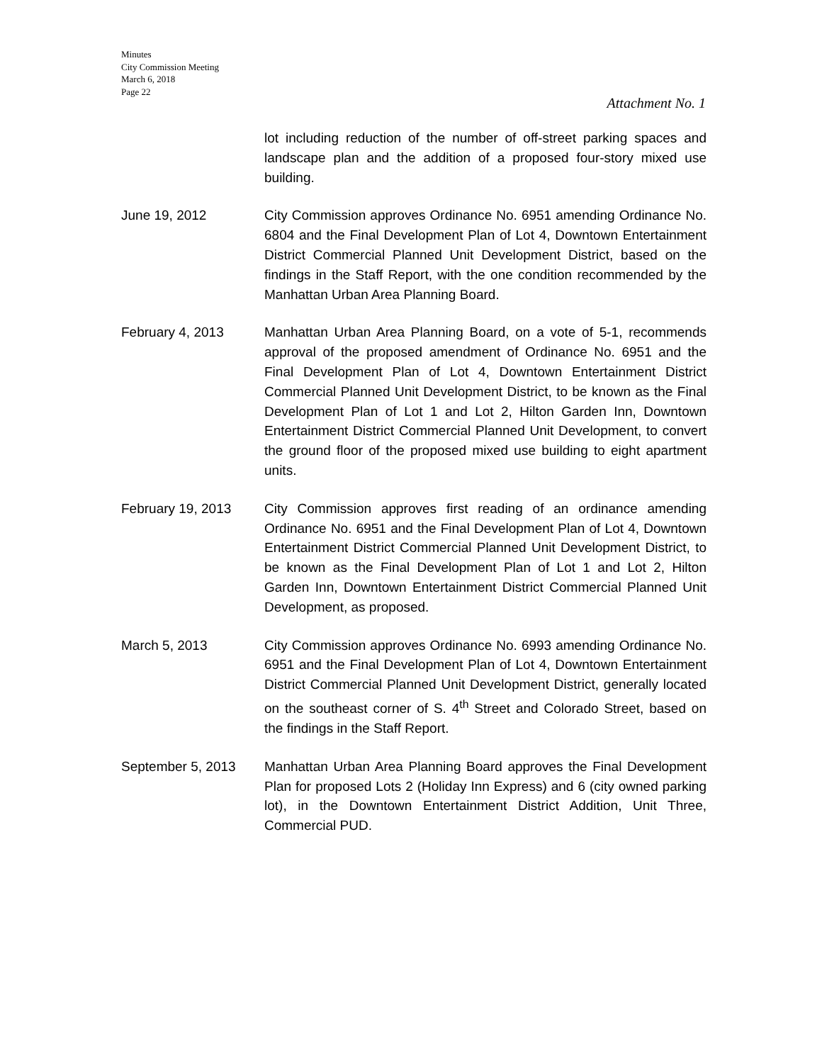Minutes
City Commission Meeting
March 6, 2018
Page 22
Attachment No. 1
lot including reduction of the number of off-street parking spaces and landscape plan and the addition of a proposed four-story mixed use building.
June 19, 2012 City Commission approves Ordinance No. 6951 amending Ordinance No. 6804 and the Final Development Plan of Lot 4, Downtown Entertainment District Commercial Planned Unit Development District, based on the findings in the Staff Report, with the one condition recommended by the Manhattan Urban Area Planning Board.
February 4, 2013 Manhattan Urban Area Planning Board, on a vote of 5-1, recommends approval of the proposed amendment of Ordinance No. 6951 and the Final Development Plan of Lot 4, Downtown Entertainment District Commercial Planned Unit Development District, to be known as the Final Development Plan of Lot 1 and Lot 2, Hilton Garden Inn, Downtown Entertainment District Commercial Planned Unit Development, to convert the ground floor of the proposed mixed use building to eight apartment units.
February 19, 2013 City Commission approves first reading of an ordinance amending Ordinance No. 6951 and the Final Development Plan of Lot 4, Downtown Entertainment District Commercial Planned Unit Development District, to be known as the Final Development Plan of Lot 1 and Lot 2, Hilton Garden Inn, Downtown Entertainment District Commercial Planned Unit Development, as proposed.
March 5, 2013 City Commission approves Ordinance No. 6993 amending Ordinance No. 6951 and the Final Development Plan of Lot 4, Downtown Entertainment District Commercial Planned Unit Development District, generally located on the southeast corner of S. 4<sup>th</sup> Street and Colorado Street, based on the findings in the Staff Report.
September 5, 2013 Manhattan Urban Area Planning Board approves the Final Development Plan for proposed Lots 2 (Holiday Inn Express) and 6 (city owned parking lot), in the Downtown Entertainment District Addition, Unit Three, Commercial PUD.